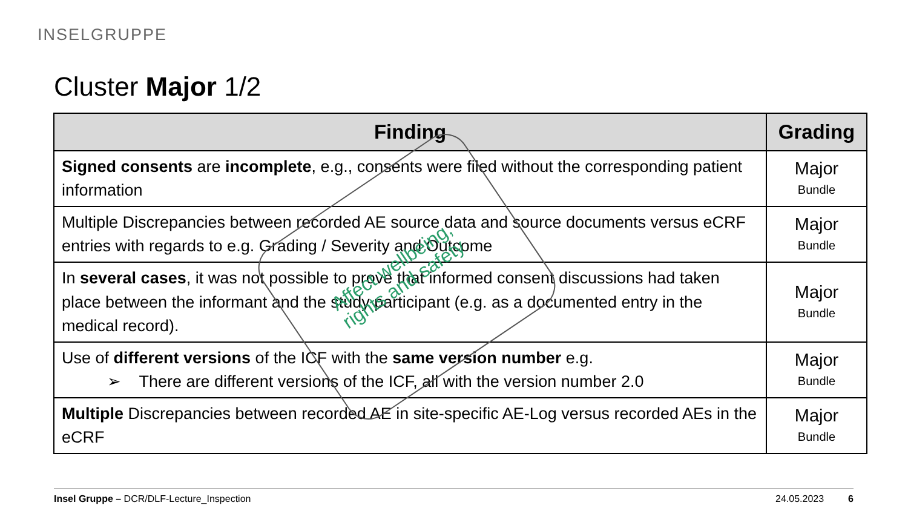INSELGRUPPE
Cluster Major 1/2
| Finding | Grading |
| --- | --- |
| Signed consents are incomplete , e.g., consents were filed without the corresponding patient information | Major Bundle |
| Multiple Discrepancies between recorded AE source data and source documents versus eCRF entries with regards to e.g. Grading / Severity and Outcome | Major Bundle |
| In several cases , it was not possible to prove that informed consent discussions had taken place between the informant and the study participant (e.g. as a documented entry in the medical record). | Major Bundle |
| Use of different versions of the ICF with the same version number e.g. ➢ There are different versions of the ICF, all with the version number 2.0 | Major Bundle |
| Multiple Discrepancies between recorded AE in site-specific AE-Log versus recorded AEs in the eCRF | Major Bundle |
Affect wellbeing,
rights and safety
Insel Gruppe – DCR/DLF-Lecture_Inspection 24.05.2023 6